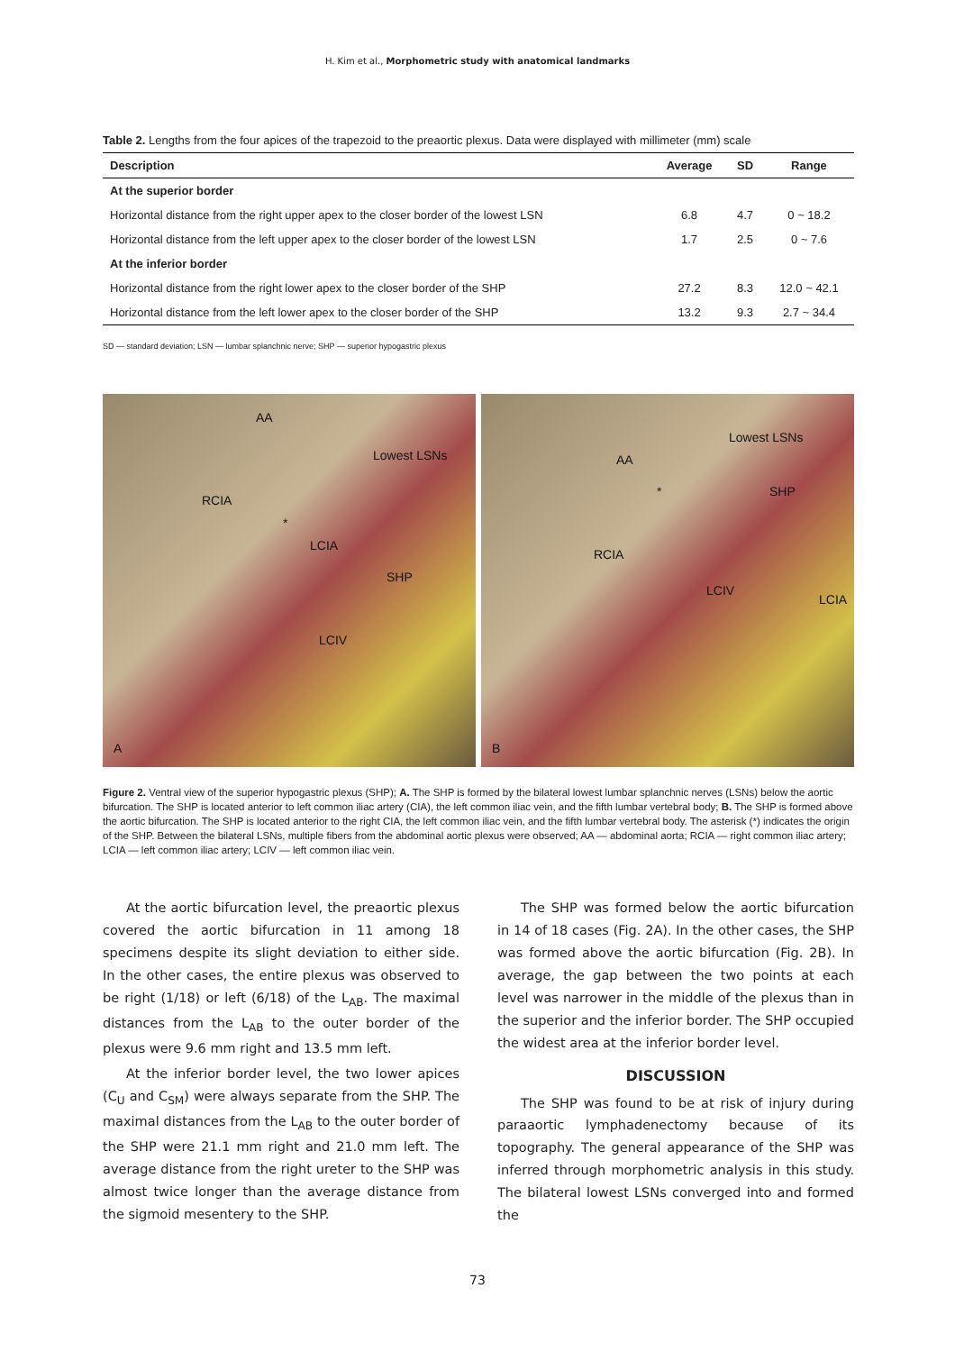H. Kim et al., Morphometric study with anatomical landmarks
Table 2. Lengths from the four apices of the trapezoid to the preaortic plexus. Data were displayed with millimeter (mm) scale
| Description | Average | SD | Range |
| --- | --- | --- | --- |
| At the superior border | | | |
| Horizontal distance from the right upper apex to the closer border of the lowest LSN | 6.8 | 4.7 | 0 ~ 18.2 |
| Horizontal distance from the left upper apex to the closer border of the lowest LSN | 1.7 | 2.5 | 0 ~ 7.6 |
| At the inferior border | | | |
| Horizontal distance from the right lower apex to the closer border of the SHP | 27.2 | 8.3 | 12.0 ~ 42.1 |
| Horizontal distance from the left lower apex to the closer border of the SHP | 13.2 | 9.3 | 2.7 ~ 34.4 |
SD — standard deviation; LSN — lumbar splanchnic nerve; SHP — superior hypogastric plexus
AA
Lowest LSNs
RCIA
*
LCIA
SHP
LCIV
A
Lowest LSNs
AA
* SHP
RCIA
LCIV
LCIA
B
Figure 2. Ventral view of the superior hypogastric plexus (SHP); A. The SHP is formed by the bilateral lowest lumbar splanchnic nerves (LSNs) below the aortic bifurcation. The SHP is located anterior to left common iliac artery (CIA), the left common iliac vein, and the fifth lumbar vertebral body; B. The SHP is formed above the aortic bifurcation. The SHP is located anterior to the right CIA, the left common iliac vein, and the fifth lumbar vertebral body. The asterisk (*) indicates the origin of the SHP. Between the bilateral LSNs, multiple fibers from the abdominal aortic plexus were observed; AA — abdominal aorta; RCIA — right common iliac artery; LCIA — left common iliac artery; LCIV — left common iliac vein.
At the aortic bifurcation level, the preaortic plexus covered the aortic bifurcation in 11 among 18 specimens despite its slight deviation to either side. In the other cases, the entire plexus was observed to be right (1/18) or left (6/18) of the L<sub>AB</sub>. The maximal distances from the L<sub>AB</sub> to the outer border of the plexus were 9.6 mm right and 13.5 mm left.
At the inferior border level, the two lower apices (C<sub>U</sub> and C<sub>SM</sub>) were always separate from the SHP. The maximal distances from the L<sub>AB</sub> to the outer border of the SHP were 21.1 mm right and 21.0 mm left. The average distance from the right ureter to the SHP was almost twice longer than the average distance from the sigmoid mesentery to the SHP.
The SHP was formed below the aortic bifurcation in 14 of 18 cases (Fig. 2A). In the other cases, the SHP was formed above the aortic bifurcation (Fig. 2B). In average, the gap between the two points at each level was narrower in the middle of the plexus than in the superior and the inferior border. The SHP occupied the widest area at the inferior border level.
DISCUSSION
The SHP was found to be at risk of injury during paraaortic lymphadenectomy because of its topography. The general appearance of the SHP was inferred through morphometric analysis in this study. The bilateral lowest LSNs converged into and formed the
73